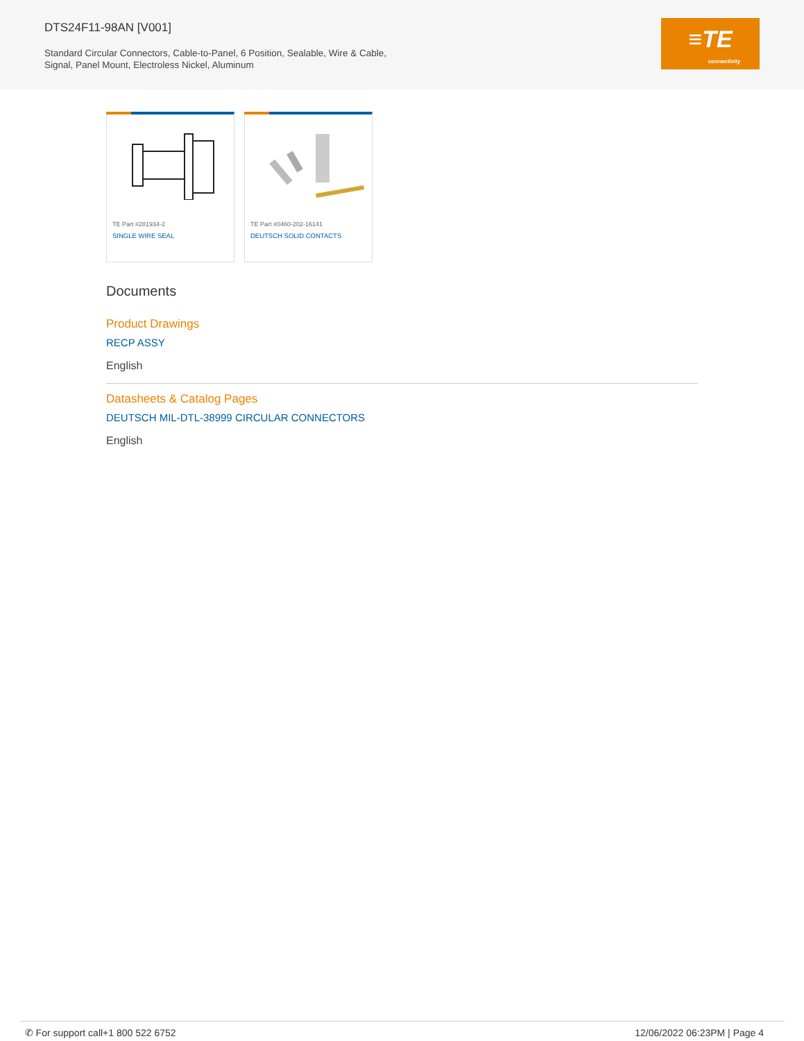DTS24F11-98AN [V001]
Standard Circular Connectors, Cable-to-Panel, 6 Position, Sealable, Wire & Cable, Signal, Panel Mount, Electroless Nickel, Aluminum
≡TE
connectivity
TE Part #281934-2
SINGLE WIRE SEAL
TE Part #0460-202-16141
DEUTSCH SOLID CONTACTS
Documents
Product Drawings
RECP ASSY
English
Datasheets & Catalog Pages
DEUTSCH MIL-DTL-38999 CIRCULAR CONNECTORS
English
✆ For support call+1 800 522 6752 12/06/2022 06:23PM | Page 4